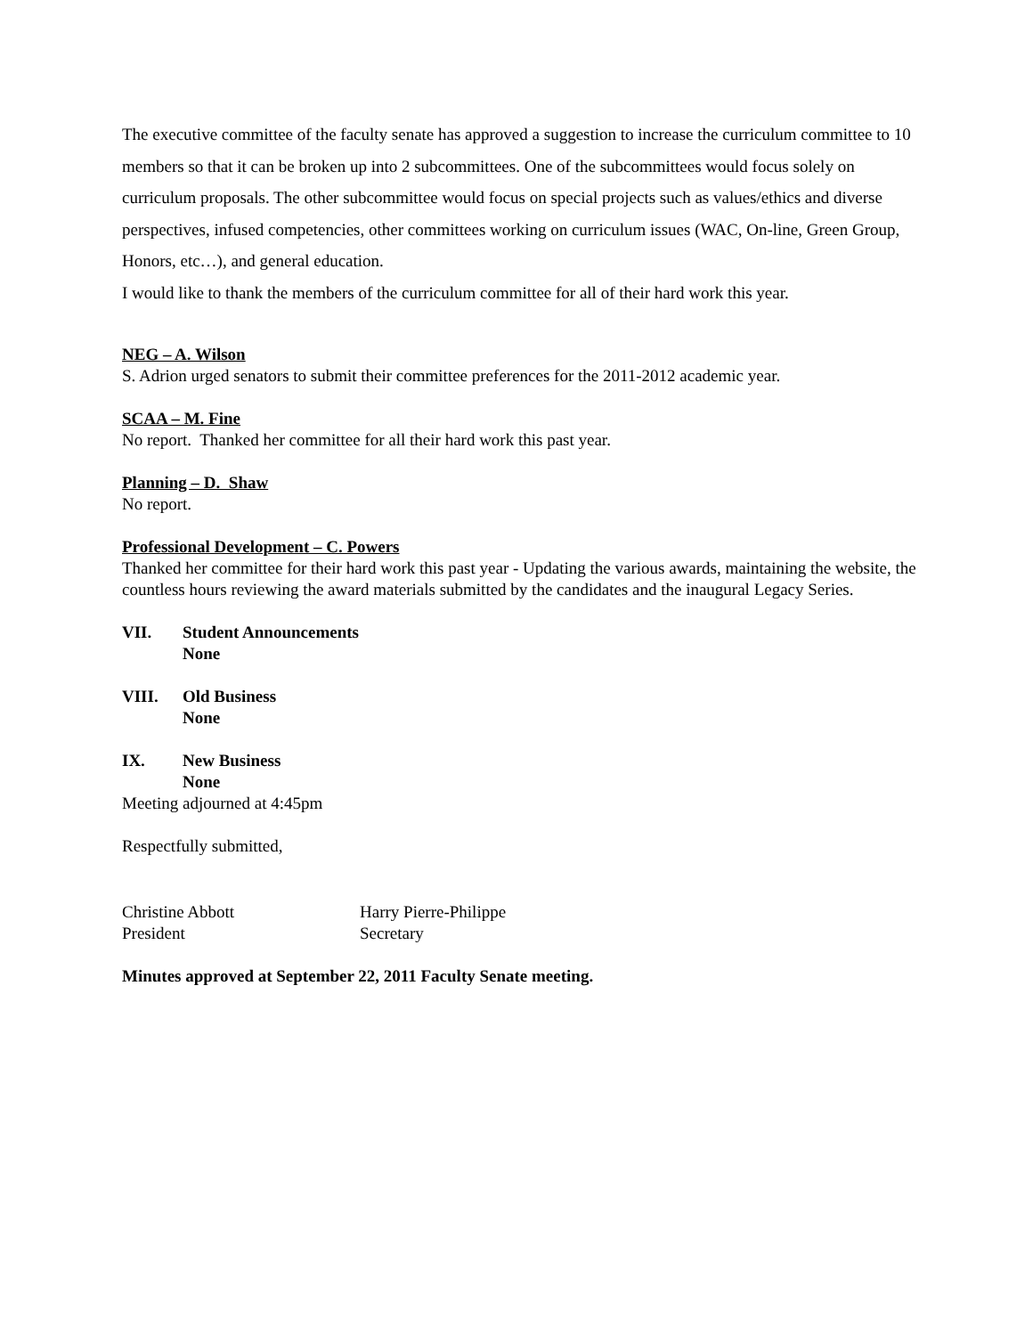The executive committee of the faculty senate has approved a suggestion to increase the curriculum committee to 10 members so that it can be broken up into 2 subcommittees. One of the subcommittees would focus solely on curriculum proposals. The other subcommittee would focus on special projects such as values/ethics and diverse perspectives, infused competencies, other committees working on curriculum issues (WAC, On-line, Green Group, Honors, etc…), and general education.
I would like to thank the members of the curriculum committee for all of their hard work this year.
NEG – A. Wilson
S. Adrion urged senators to submit their committee preferences for the 2011-2012 academic year.
SCAA – M. Fine
No report. Thanked her committee for all their hard work this past year.
Planning – D. Shaw
No report.
Professional Development – C. Powers
Thanked her committee for their hard work this past year - Updating the various awards, maintaining the website, the countless hours reviewing the award materials submitted by the candidates and the inaugural Legacy Series.
VII. Student Announcements
None
VIII. Old Business
None
IX. New Business
None
Meeting adjourned at 4:45pm
Respectfully submitted,
Christine Abbott
President
Harry Pierre-Philippe
Secretary
Minutes approved at September 22, 2011 Faculty Senate meeting.